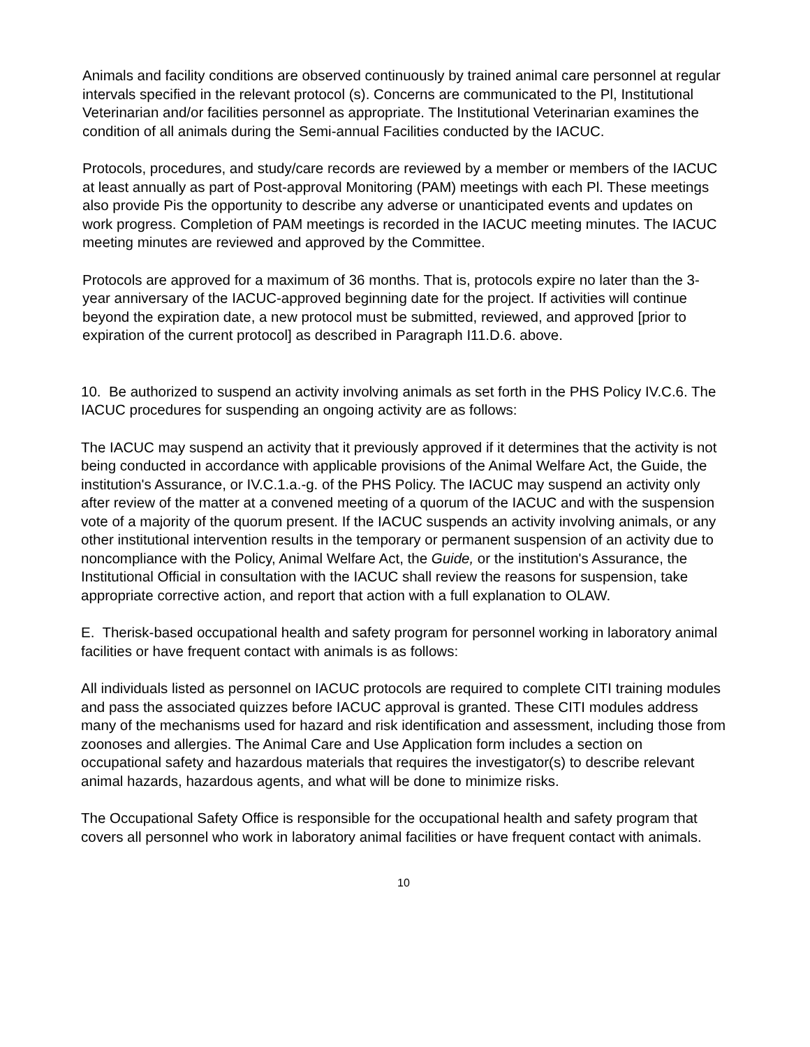Animals and facility conditions are observed continuously by trained animal care personnel at regular intervals specified in the relevant protocol (s). Concerns are communicated to the Pl, Institutional Veterinarian and/or facilities personnel as appropriate. The Institutional Veterinarian examines the condition of all animals during the Semi-annual Facilities conducted by the IACUC.
Protocols, procedures, and study/care records are reviewed by a member or members of the IACUC at least annually as part of Post-approval Monitoring (PAM) meetings with each Pl. These meetings also provide Pis the opportunity to describe any adverse or unanticipated events and updates on work progress. Completion of PAM meetings is recorded in the IACUC meeting minutes. The IACUC meeting minutes are reviewed and approved by the Committee.
Protocols are approved for a maximum of 36 months. That is, protocols expire no later than the 3-year anniversary of the IACUC-approved beginning date for the project. If activities will continue beyond the expiration date, a new protocol must be submitted, reviewed, and approved [prior to expiration of the current protocol] as described in Paragraph I11.D.6. above.
10. Be authorized to suspend an activity involving animals as set forth in the PHS Policy IV.C.6. The IACUC procedures for suspending an ongoing activity are as follows:
The IACUC may suspend an activity that it previously approved if it determines that the activity is not being conducted in accordance with applicable provisions of the Animal Welfare Act, the Guide, the institution's Assurance, or IV.C.1.a.-g. of the PHS Policy. The IACUC may suspend an activity only after review of the matter at a convened meeting of a quorum of the IACUC and with the suspension vote of a majority of the quorum present. If the IACUC suspends an activity involving animals, or any other institutional intervention results in the temporary or permanent suspension of an activity due to noncompliance with the Policy, Animal Welfare Act, the Guide, or the institution's Assurance, the Institutional Official in consultation with the IACUC shall review the reasons for suspension, take appropriate corrective action, and report that action with a full explanation to OLAW.
E. Therisk-based occupational health and safety program for personnel working in laboratory animal facilities or have frequent contact with animals is as follows:
All individuals listed as personnel on IACUC protocols are required to complete CITI training modules and pass the associated quizzes before IACUC approval is granted. These CITI modules address many of the mechanisms used for hazard and risk identification and assessment, including those from zoonoses and allergies. The Animal Care and Use Application form includes a section on occupational safety and hazardous materials that requires the investigator(s) to describe relevant animal hazards, hazardous agents, and what will be done to minimize risks.
The Occupational Safety Office is responsible for the occupational health and safety program that covers all personnel who work in laboratory animal facilities or have frequent contact with animals.
10